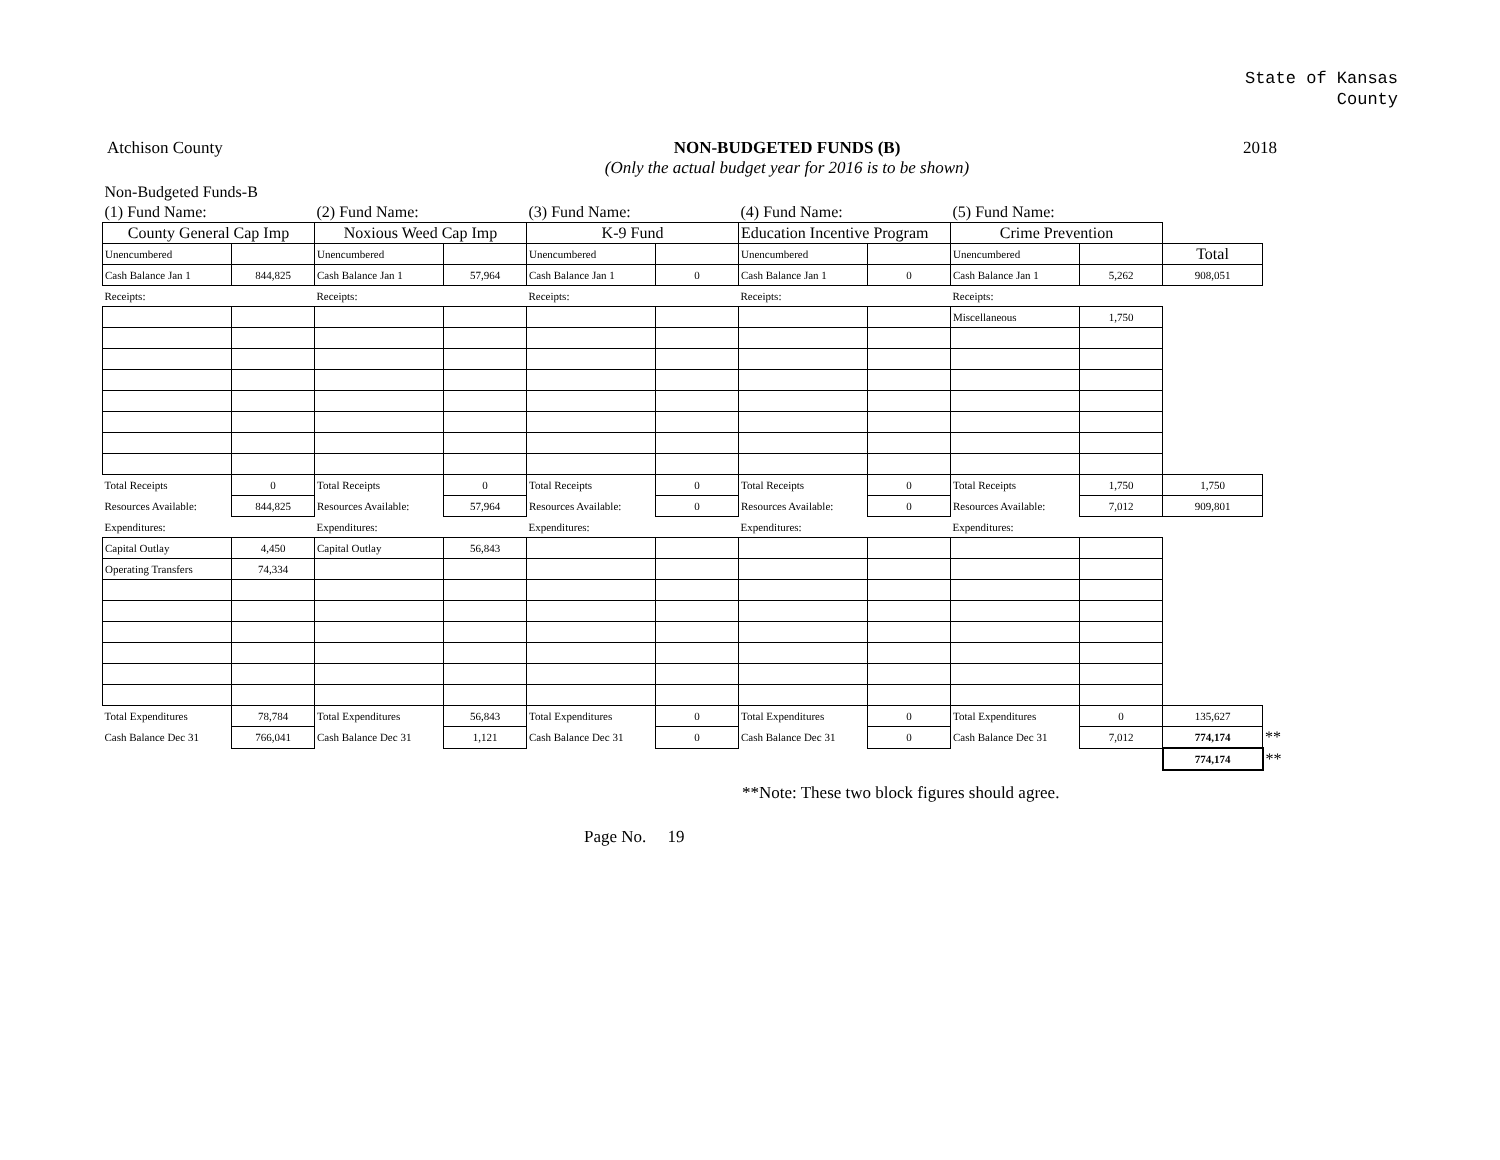State of Kansas
County
Atchison County NON-BUDGETED FUNDS (B)
(Only the actual budget year for 2016 is to be shown)
2018
| Non-Budgeted Funds-B | | | | | | | | | | | |
| (1) Fund Name: | | (2) Fund Name: | | (3) Fund Name: | | (4) Fund Name: | | (5) Fund Name: | | | |
| County General Cap Imp | | Noxious Weed Cap Imp | | K-9 Fund | | Education Incentive Program | | Crime Prevention | | | |
| Unencumbered | | Unencumbered | | Unencumbered | | Unencumbered | | Unencumbered | | Total | |
| Cash Balance Jan 1 | 844,825 | Cash Balance Jan 1 | 57,964 | Cash Balance Jan 1 | 0 | Cash Balance Jan 1 | 0 | Cash Balance Jan 1 | 5,262 | 908,051 | |
| Receipts: | | Receipts: | | Receipts: | | Receipts: | | Receipts: | | | |
| | | | | | | | | Miscellaneous | 1,750 | | |
| Total Receipts | 0 | Total Receipts | 0 | Total Receipts | 0 | Total Receipts | 0 | Total Receipts | 1,750 | 1,750 | |
| Resources Available: | 844,825 | Resources Available: | 57,964 | Resources Available: | 0 | Resources Available: | 0 | Resources Available: | 7,012 | 909,801 | |
| Expenditures: | | Expenditures: | | Expenditures: | | Expenditures: | | Expenditures: | | | |
| Capital Outlay | 4,450 | Capital Outlay | 56,843 | | | | | | | | |
| Operating Transfers | 74,334 | | | | | | | | | | |
| Total Expenditures | 78,784 | Total Expenditures | 56,843 | Total Expenditures | 0 | Total Expenditures | 0 | Total Expenditures | 0 | 135,627 | |
| Cash Balance Dec 31 | 766,041 | Cash Balance Dec 31 | 1,121 | Cash Balance Dec 31 | 0 | Cash Balance Dec 31 | 0 | Cash Balance Dec 31 | 7,012 | 774,174 | ** |
| | | | | | | | | | | 774,174 | ** |
**Note: These two block figures should agree.
Page No. 19